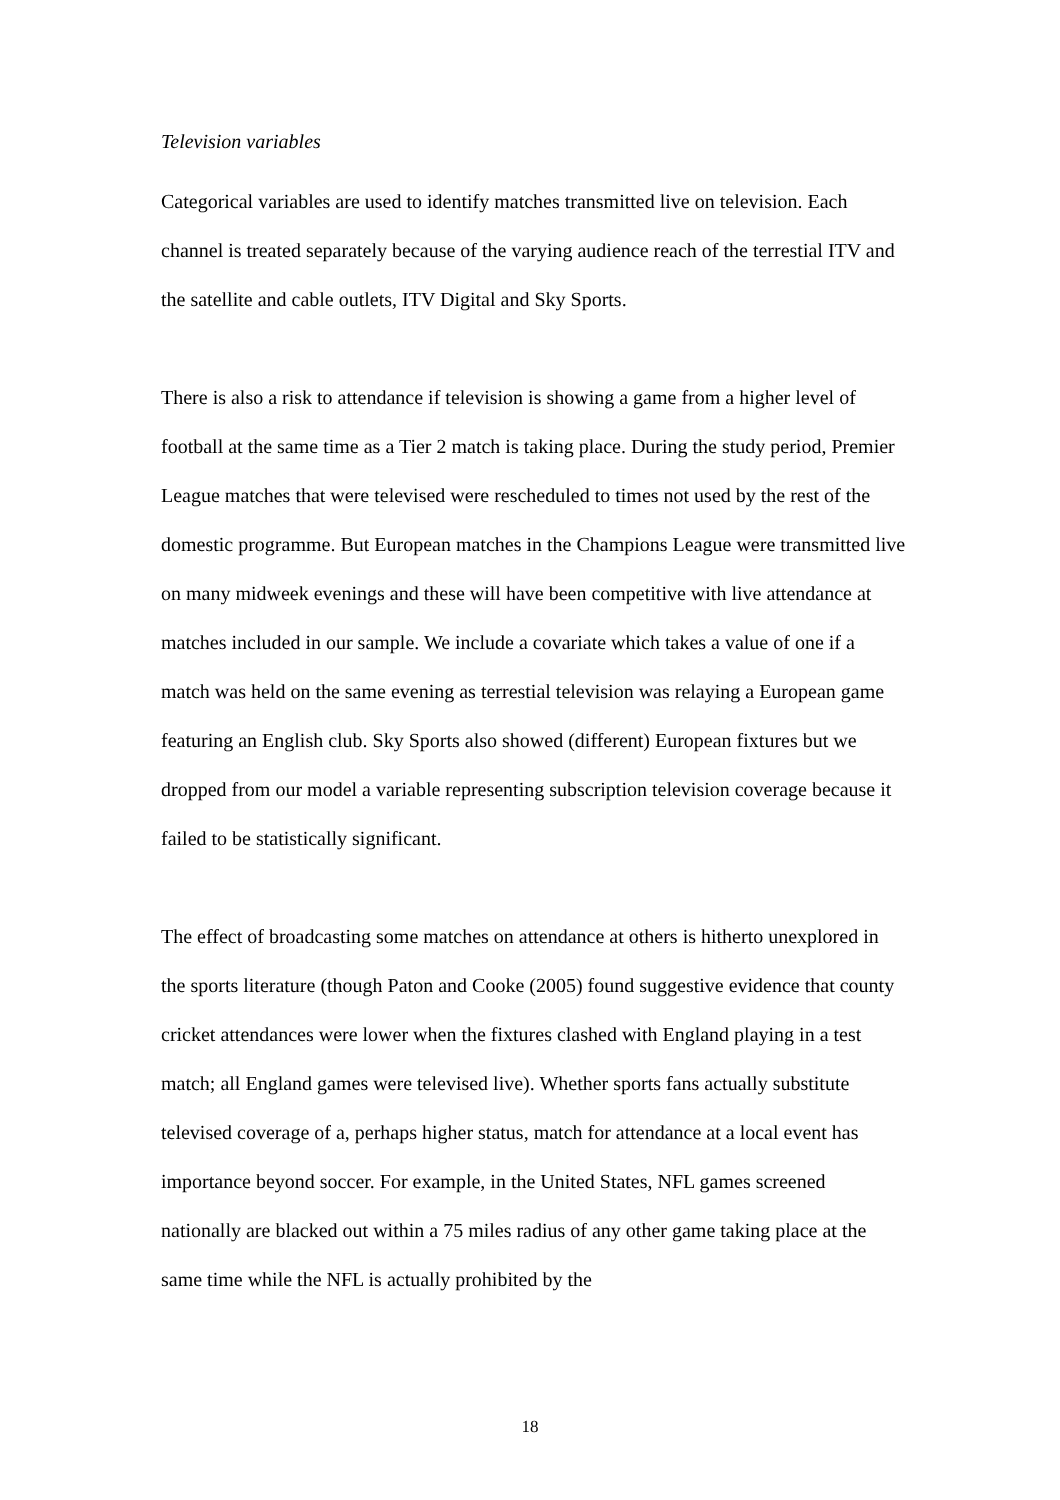Television variables
Categorical variables are used to identify matches transmitted live on television. Each channel is treated separately because of the varying audience reach of the terrestial ITV and the satellite and cable outlets, ITV Digital and Sky Sports.
There is also a risk to attendance if television is showing a game from a higher level of football at the same time as a Tier 2 match is taking place. During the study period, Premier League matches that were televised were rescheduled to times not used by the rest of the domestic programme. But European matches in the Champions League were transmitted live on many midweek evenings and these will have been competitive with live attendance at matches included in our sample. We include a covariate which takes a value of one if a match was held on the same evening as terrestial television was relaying a European game featuring an English club. Sky Sports also showed (different) European fixtures but we dropped from our model a variable representing subscription television coverage because it failed to be statistically significant.
The effect of broadcasting some matches on attendance at others is hitherto unexplored in the sports literature (though Paton and Cooke (2005) found suggestive evidence that county cricket attendances were lower when the fixtures clashed with England playing in a test match; all England games were televised live). Whether sports fans actually substitute televised coverage of a, perhaps higher status, match for attendance at a local event has importance beyond soccer. For example, in the United States, NFL games screened nationally are blacked out within a 75 miles radius of any other game taking place at the same time while the NFL is actually prohibited by the
18